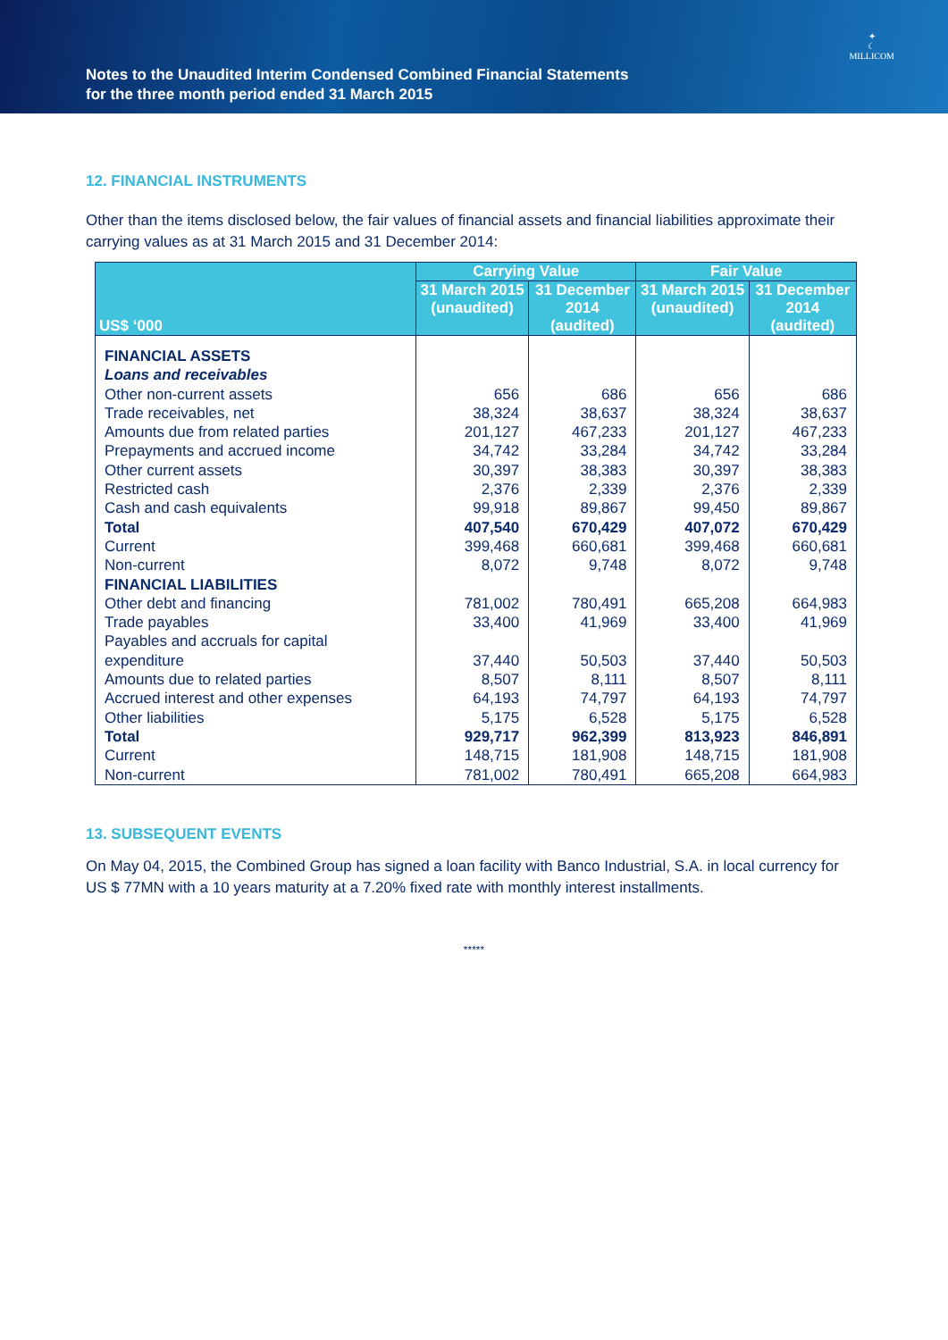Notes to the Unaudited Interim Condensed Combined Financial Statements
for the three month period ended 31 March 2015
✦
☾
MILLICOM
12. FINANCIAL INSTRUMENTS
Other than the items disclosed below, the fair values of financial assets and financial liabilities approximate their carrying values as at 31 March 2015 and 31 December 2014:
| US$ ‘000 | Carrying Value | | Fair Value | |
| --- | --- | --- | --- | --- |
| | 31 March 2015 (unaudited) | 31 December 2014 (audited) | 31 March 2015 (unaudited) | 31 December 2014 (audited) |
| FINANCIAL ASSETS | | | | |
| Loans and receivables | | | | |
| Other non-current assets | 656 | 686 | 656 | 686 |
| Trade receivables, net | 38,324 | 38,637 | 38,324 | 38,637 |
| Amounts due from related parties | 201,127 | 467,233 | 201,127 | 467,233 |
| Prepayments and accrued income | 34,742 | 33,284 | 34,742 | 33,284 |
| Other current assets | 30,397 | 38,383 | 30,397 | 38,383 |
| Restricted cash | 2,376 | 2,339 | 2,376 | 2,339 |
| Cash and cash equivalents | 99,918 | 89,867 | 99,450 | 89,867 |
| Total | 407,540 | 670,429 | 407,072 | 670,429 |
| Current | 399,468 | 660,681 | 399,468 | 660,681 |
| Non-current | 8,072 | 9,748 | 8,072 | 9,748 |
| FINANCIAL LIABILITIES | | | | |
| Other debt and financing | 781,002 | 780,491 | 665,208 | 664,983 |
| Trade payables | 33,400 | 41,969 | 33,400 | 41,969 |
| Payables and accruals for capital expenditure | 37,440 | 50,503 | 37,440 | 50,503 |
| Amounts due to related parties | 8,507 | 8,111 | 8,507 | 8,111 |
| Accrued interest and other expenses | 64,193 | 74,797 | 64,193 | 74,797 |
| Other liabilities | 5,175 | 6,528 | 5,175 | 6,528 |
| Total | 929,717 | 962,399 | 813,923 | 846,891 |
| Current | 148,715 | 181,908 | 148,715 | 181,908 |
| Non-current | 781,002 | 780,491 | 665,208 | 664,983 |
13. SUBSEQUENT EVENTS
On May 04, 2015, the Combined Group has signed a loan facility with Banco Industrial, S.A. in local currency for US $ 77MN with a 10 years maturity at a 7.20% fixed rate with monthly interest installments.
*****